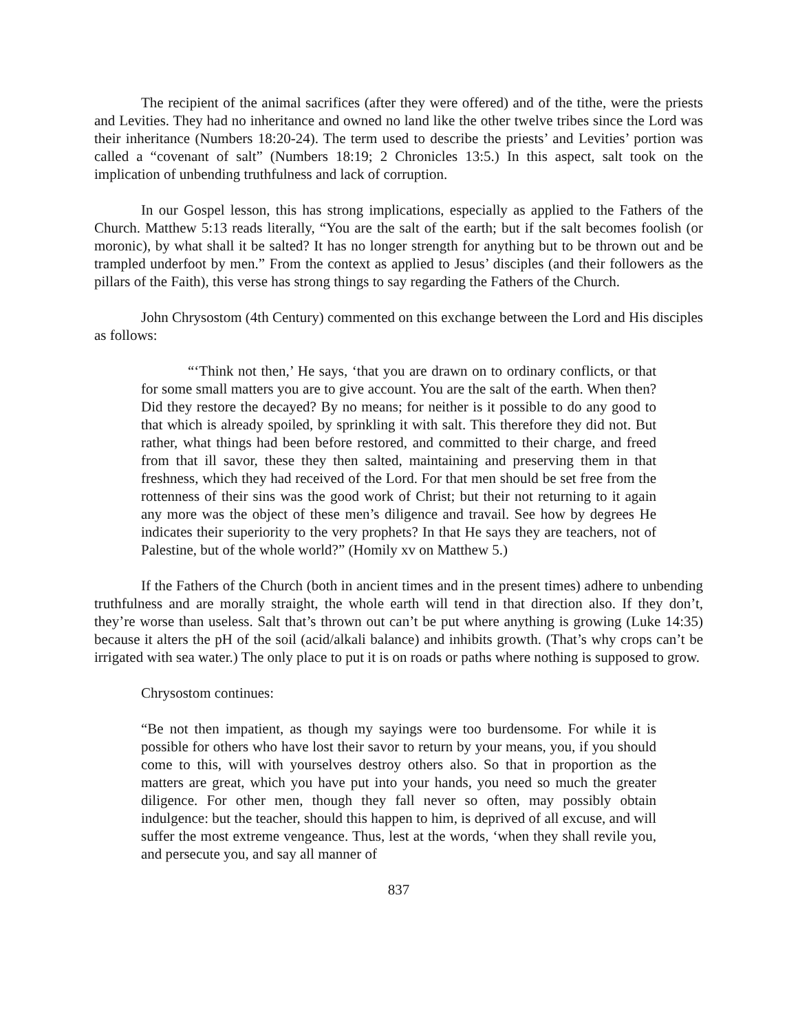The recipient of the animal sacrifices (after they were offered) and of the tithe, were the priests and Levities. They had no inheritance and owned no land like the other twelve tribes since the Lord was their inheritance (Numbers 18:20-24). The term used to describe the priests’ and Levities’ portion was called a “covenant of salt” (Numbers 18:19; 2 Chronicles 13:5.) In this aspect, salt took on the implication of unbending truthfulness and lack of corruption.
In our Gospel lesson, this has strong implications, especially as applied to the Fathers of the Church. Matthew 5:13 reads literally, “You are the salt of the earth; but if the salt becomes foolish (or moronic), by what shall it be salted? It has no longer strength for anything but to be thrown out and be trampled underfoot by men.” From the context as applied to Jesus’ disciples (and their followers as the pillars of the Faith), this verse has strong things to say regarding the Fathers of the Church.
John Chrysostom (4th Century) commented on this exchange between the Lord and His disciples as follows:
“‘Think not then,’ He says, ‘that you are drawn on to ordinary conflicts, or that for some small matters you are to give account. You are the salt of the earth. When then? Did they restore the decayed? By no means; for neither is it possible to do any good to that which is already spoiled, by sprinkling it with salt. This therefore they did not. But rather, what things had been before restored, and committed to their charge, and freed from that ill savor, these they then salted, maintaining and preserving them in that freshness, which they had received of the Lord. For that men should be set free from the rottenness of their sins was the good work of Christ; but their not returning to it again any more was the object of these men’s diligence and travail. See how by degrees He indicates their superiority to the very prophets? In that He says they are teachers, not of Palestine, but of the whole world?” (Homily xv on Matthew 5.)
If the Fathers of the Church (both in ancient times and in the present times) adhere to unbending truthfulness and are morally straight, the whole earth will tend in that direction also. If they don’t, they’re worse than useless. Salt that’s thrown out can’t be put where anything is growing (Luke 14:35) because it alters the pH of the soil (acid/alkali balance) and inhibits growth. (That’s why crops can’t be irrigated with sea water.) The only place to put it is on roads or paths where nothing is supposed to grow.
Chrysostom continues:
“Be not then impatient, as though my sayings were too burdensome. For while it is possible for others who have lost their savor to return by your means, you, if you should come to this, will with yourselves destroy others also. So that in proportion as the matters are great, which you have put into your hands, you need so much the greater diligence. For other men, though they fall never so often, may possibly obtain indulgence: but the teacher, should this happen to him, is deprived of all excuse, and will suffer the most extreme vengeance. Thus, lest at the words, ‘when they shall revile you, and persecute you, and say all manner of
837